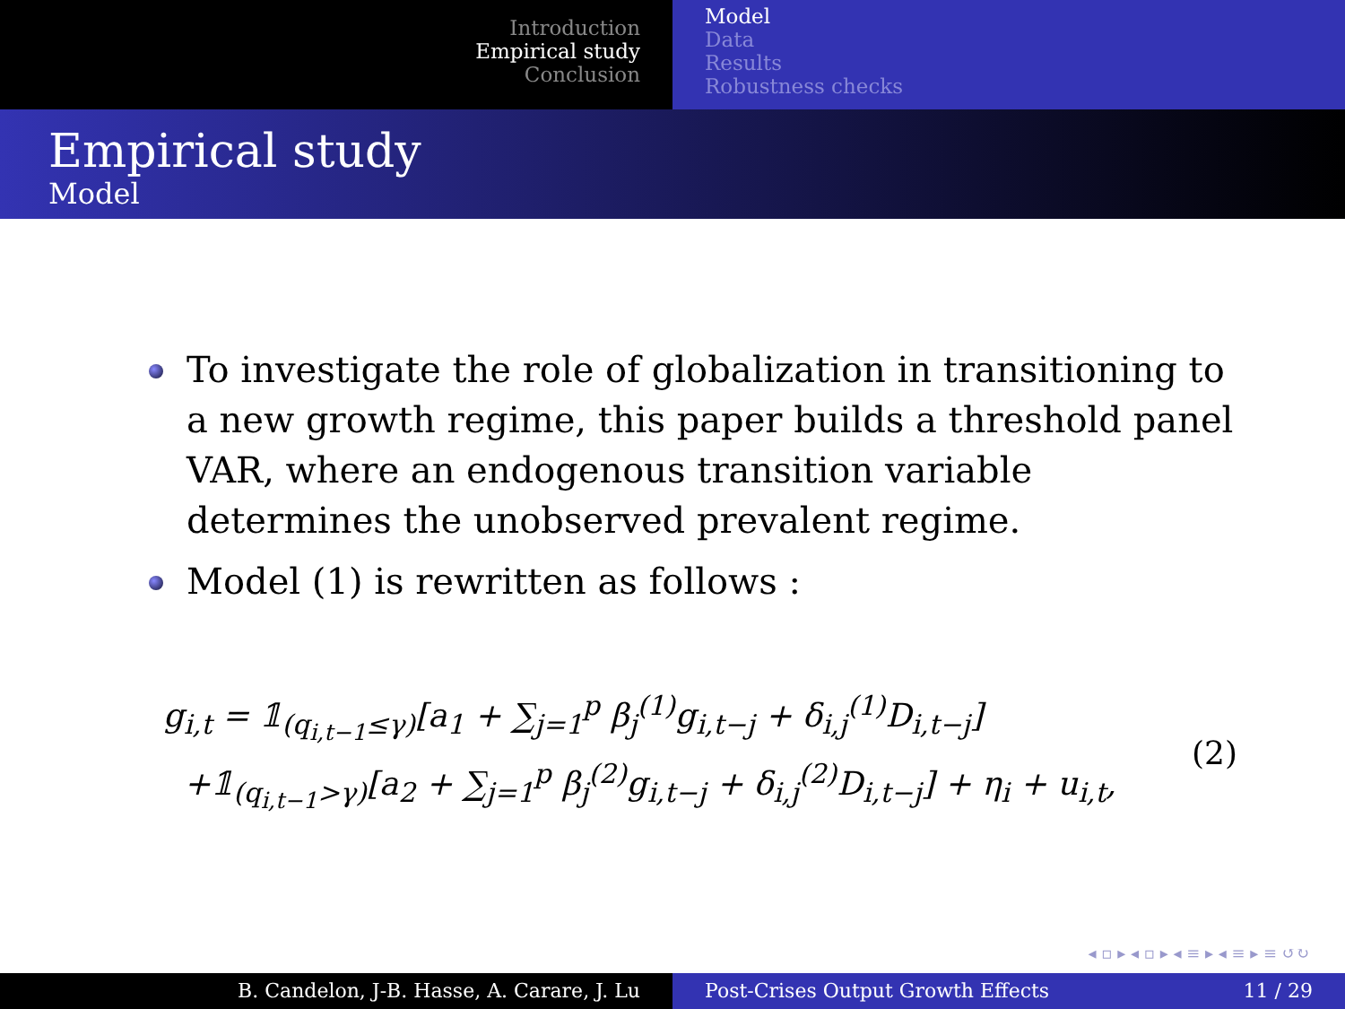Introduction
Empirical study
Conclusion
Model
Data
Results
Robustness checks
Empirical study
Model
To investigate the role of globalization in transitioning to a new growth regime, this paper builds a threshold panel VAR, where an endogenous transition variable determines the unobserved prevalent regime.
Model (1) is rewritten as follows :
g<sub>i,t</sub> = 𝟙<sub>(q<sub>i,t−1</sub>≤γ)</sub>[a<sub>1</sub> + ∑<sub>j=1</sub><sup>p</sup> β<sub>j</sub><sup>(1)</sup>g<sub>i,t−j</sub> + δ<sub>i,j</sub><sup>(1)</sup>D<sub>i,t−j</sub>]
+𝟙<sub>(q<sub>i,t−1</sub>>γ)</sub>[a<sub>2</sub> + ∑<sub>j=1</sub><sup>p</sup> β<sub>j</sub><sup>(2)</sup>g<sub>i,t−j</sub> + δ<sub>i,j</sub><sup>(2)</sup>D<sub>i,t−j</sub>] + η<sub>i</sub> + u<sub>i,t</sub>,
(2)
◂ ▫ ▸ ◂ ▫ ▸ ◂ ≡ ▸ ◂ ≡ ▸ ≡ ↺↻
B. Candelon, J-B. Hasse, A. Carare, J. Lu Post-Crises Output Growth Effects 11 / 29